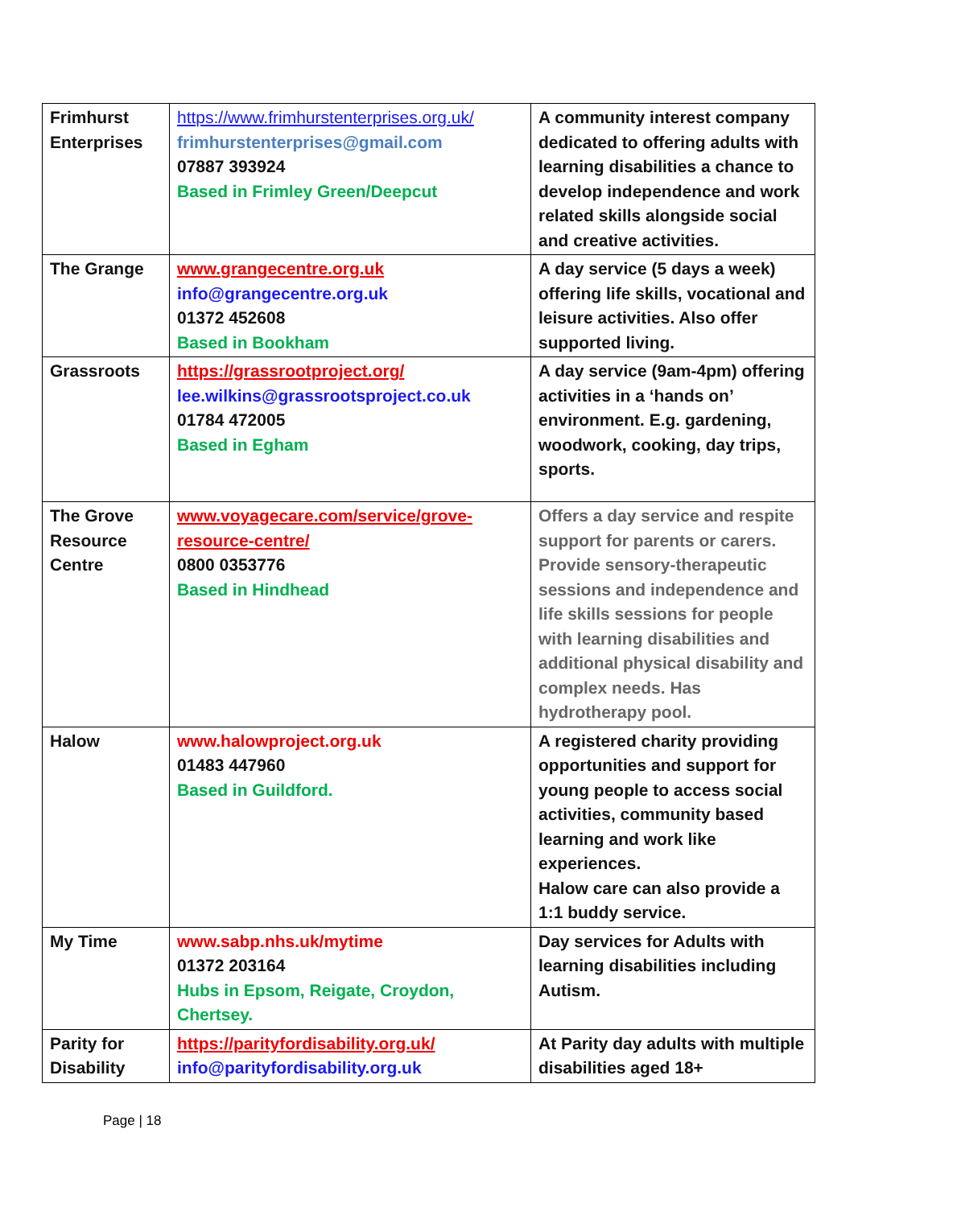| Frimhurst Enterprises | https://www.frimhurstenterprises.org.uk/ frimhurstenterprises@gmail.com 07887 393924 Based in Frimley Green/Deepcut | A community interest company dedicated to offering adults with learning disabilities a chance to develop independence and work related skills alongside social and creative activities. |
| The Grange | www.grangecentre.org.uk info@grangecentre.org.uk 01372 452608 Based in Bookham | A day service (5 days a week) offering life skills, vocational and leisure activities. Also offer supported living. |
| Grassroots | https://grassrootproject.org/ lee.wilkins@grassrootsproject.co.uk 01784 472005 Based in Egham | A day service (9am-4pm) offering activities in a ‘hands on’ environment. E.g. gardening, woodwork, cooking, day trips, sports. |
| The Grove Resource Centre | www.voyagecare.com/service/grove-resource-centre/ 0800 0353776 Based in Hindhead | Offers a day service and respite support for parents or carers. Provide sensory-therapeutic sessions and independence and life skills sessions for people with learning disabilities and additional physical disability and complex needs. Has hydrotherapy pool. |
| Halow | www.halowproject.org.uk 01483 447960 Based in Guildford. | A registered charity providing opportunities and support for young people to access social activities, community based learning and work like experiences. Halow care can also provide a 1:1 buddy service. |
| My Time | www.sabp.nhs.uk/mytime 01372 203164 Hubs in Epsom, Reigate, Croydon, Chertsey. | Day services for Adults with learning disabilities including Autism. |
| Parity for Disability | https://parityfordisability.org.uk/ info@parityfordisability.org.uk | At Parity day adults with multiple disabilities aged 18+ |
Page | 18